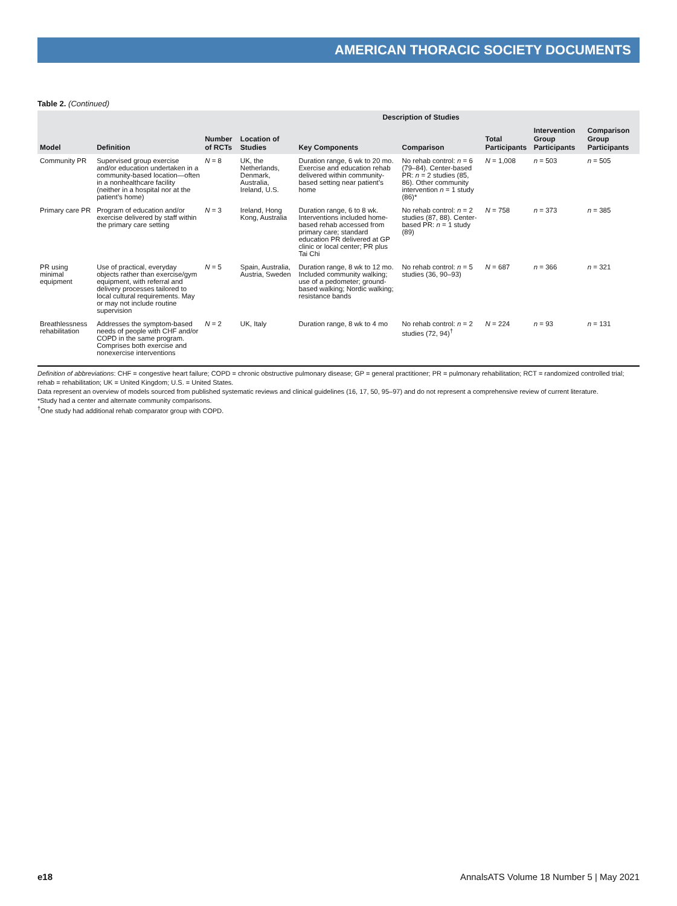AMERICAN THORACIC SOCIETY DOCUMENTS
Table 2. (Continued)
| Model | Definition | Description of Studies | | | | | | |
| --- | --- | --- | --- | --- | --- | --- | --- | --- |
| | | Number of RCTs | Location of Studies | Key Components | Comparison | Total Participants | Intervention Group Participants | Comparison Group Participants |
| Community PR | Supervised group exercise and/or education undertaken in a community-based location—often in a nonhealthcare facility (neither in a hospital nor at the patient’s home) | N = 8 | UK, the Netherlands, Denmark, Australia, Ireland, U.S. | Duration range, 6 wk to 20 mo. Exercise and education rehab delivered within community-based setting near patient’s home | No rehab control: n = 6 (79–84). Center-based PR: n = 2 studies (85, 86). Other community intervention n = 1 study (86)* | N = 1,008 | n = 503 | n = 505 |
| Primary care PR | Program of education and/or exercise delivered by staff within the primary care setting | N = 3 | Ireland, Hong Kong, Australia | Duration range, 6 to 8 wk. Interventions included home-based rehab accessed from primary care; standard education PR delivered at GP clinic or local center; PR plus Tai Chi | No rehab control: n = 2 studies (87, 88). Center-based PR: n = 1 study (89) | N = 758 | n = 373 | n = 385 |
| PR using minimal equipment | Use of practical, everyday objects rather than exercise/gym equipment, with referral and delivery processes tailored to local cultural requirements. May or may not include routine supervision | N = 5 | Spain, Australia, Austria, Sweden | Duration range, 8 wk to 12 mo. Included community walking; use of a pedometer; ground-based walking; Nordic walking; resistance bands | No rehab control: n = 5 studies (36, 90–93) | N = 687 | n = 366 | n = 321 |
| Breathlessness rehabilitation | Addresses the symptom-based needs of people with CHF and/or COPD in the same program. Comprises both exercise and nonexercise interventions | N = 2 | UK, Italy | Duration range, 8 wk to 4 mo | No rehab control: n = 2 studies (72, 94)<sup>†</sup> | N = 224 | n = 93 | n = 131 |
Definition of abbreviations: CHF = congestive heart failure; COPD = chronic obstructive pulmonary disease; GP = general practitioner; PR = pulmonary rehabilitation; RCT = randomized controlled trial; rehab = rehabilitation; UK = United Kingdom; U.S. = United States.
Data represent an overview of models sourced from published systematic reviews and clinical guidelines (16, 17, 50, 95–97) and do not represent a comprehensive review of current literature.
*Study had a center and alternate community comparisons.
<sup>†</sup> One study had additional rehab comparator group with COPD.
e18 AnnalsATS Volume 18 Number 5 | May 2021